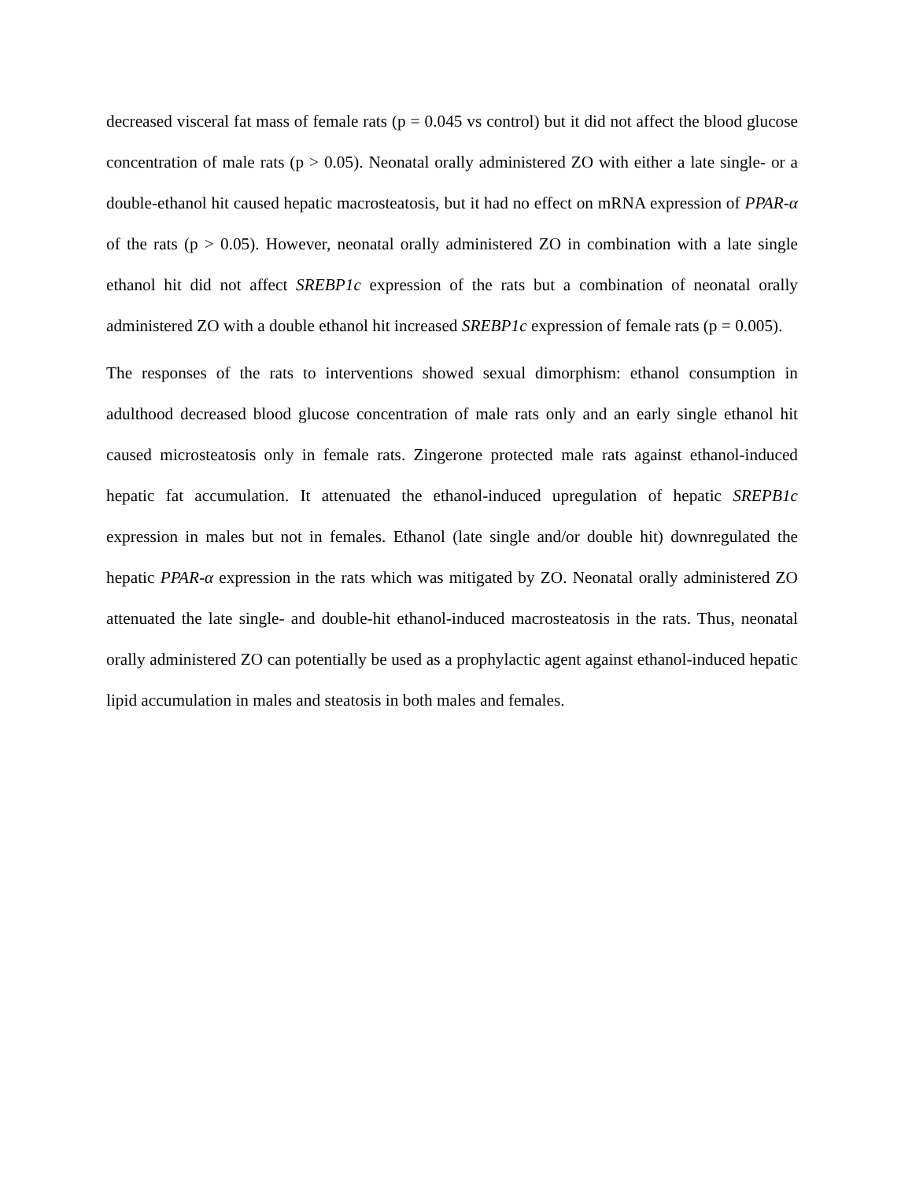decreased visceral fat mass of female rats (p = 0.045 vs control) but it did not affect the blood glucose concentration of male rats (p > 0.05). Neonatal orally administered ZO with either a late single- or a double-ethanol hit caused hepatic macrosteatosis, but it had no effect on mRNA expression of PPAR-α of the rats (p > 0.05). However, neonatal orally administered ZO in combination with a late single ethanol hit did not affect SREBP1c expression of the rats but a combination of neonatal orally administered ZO with a double ethanol hit increased SREBP1c expression of female rats (p = 0.005).
The responses of the rats to interventions showed sexual dimorphism: ethanol consumption in adulthood decreased blood glucose concentration of male rats only and an early single ethanol hit caused microsteatosis only in female rats. Zingerone protected male rats against ethanol-induced hepatic fat accumulation. It attenuated the ethanol-induced upregulation of hepatic SREPB1c expression in males but not in females. Ethanol (late single and/or double hit) downregulated the hepatic PPAR-α expression in the rats which was mitigated by ZO. Neonatal orally administered ZO attenuated the late single- and double-hit ethanol-induced macrosteatosis in the rats. Thus, neonatal orally administered ZO can potentially be used as a prophylactic agent against ethanol-induced hepatic lipid accumulation in males and steatosis in both males and females.